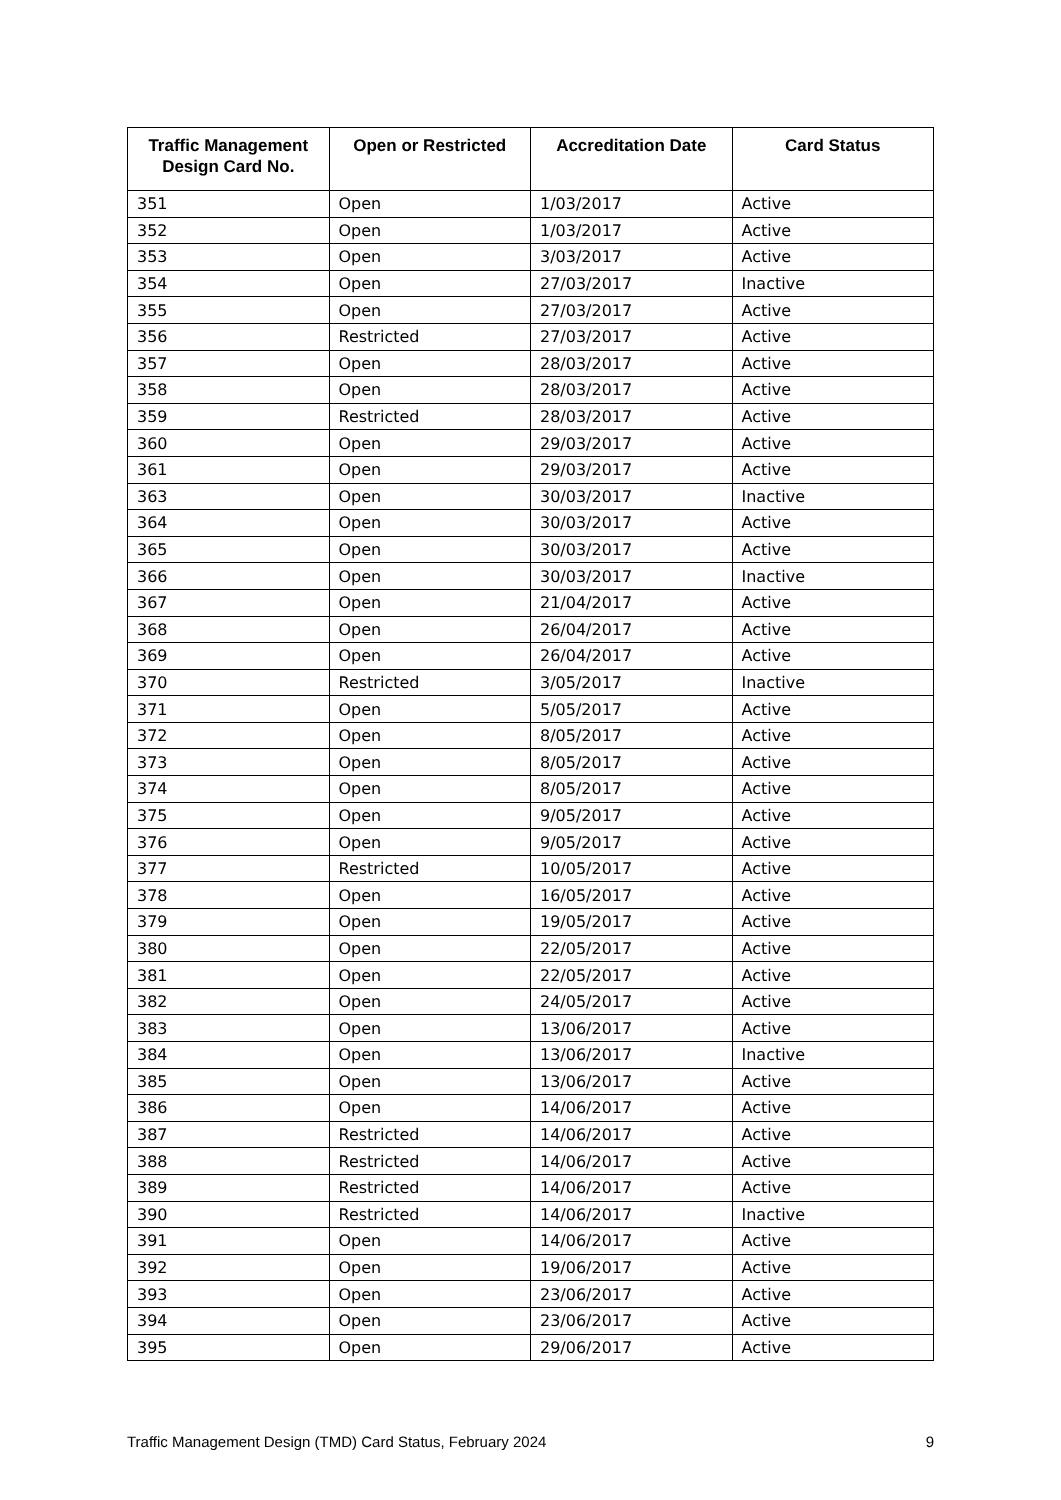| Traffic Management Design Card No. | Open or Restricted | Accreditation Date | Card Status |
| --- | --- | --- | --- |
| 351 | Open | 1/03/2017 | Active |
| 352 | Open | 1/03/2017 | Active |
| 353 | Open | 3/03/2017 | Active |
| 354 | Open | 27/03/2017 | Inactive |
| 355 | Open | 27/03/2017 | Active |
| 356 | Restricted | 27/03/2017 | Active |
| 357 | Open | 28/03/2017 | Active |
| 358 | Open | 28/03/2017 | Active |
| 359 | Restricted | 28/03/2017 | Active |
| 360 | Open | 29/03/2017 | Active |
| 361 | Open | 29/03/2017 | Active |
| 363 | Open | 30/03/2017 | Inactive |
| 364 | Open | 30/03/2017 | Active |
| 365 | Open | 30/03/2017 | Active |
| 366 | Open | 30/03/2017 | Inactive |
| 367 | Open | 21/04/2017 | Active |
| 368 | Open | 26/04/2017 | Active |
| 369 | Open | 26/04/2017 | Active |
| 370 | Restricted | 3/05/2017 | Inactive |
| 371 | Open | 5/05/2017 | Active |
| 372 | Open | 8/05/2017 | Active |
| 373 | Open | 8/05/2017 | Active |
| 374 | Open | 8/05/2017 | Active |
| 375 | Open | 9/05/2017 | Active |
| 376 | Open | 9/05/2017 | Active |
| 377 | Restricted | 10/05/2017 | Active |
| 378 | Open | 16/05/2017 | Active |
| 379 | Open | 19/05/2017 | Active |
| 380 | Open | 22/05/2017 | Active |
| 381 | Open | 22/05/2017 | Active |
| 382 | Open | 24/05/2017 | Active |
| 383 | Open | 13/06/2017 | Active |
| 384 | Open | 13/06/2017 | Inactive |
| 385 | Open | 13/06/2017 | Active |
| 386 | Open | 14/06/2017 | Active |
| 387 | Restricted | 14/06/2017 | Active |
| 388 | Restricted | 14/06/2017 | Active |
| 389 | Restricted | 14/06/2017 | Active |
| 390 | Restricted | 14/06/2017 | Inactive |
| 391 | Open | 14/06/2017 | Active |
| 392 | Open | 19/06/2017 | Active |
| 393 | Open | 23/06/2017 | Active |
| 394 | Open | 23/06/2017 | Active |
| 395 | Open | 29/06/2017 | Active |
Traffic Management Design (TMD) Card Status, February 2024 9